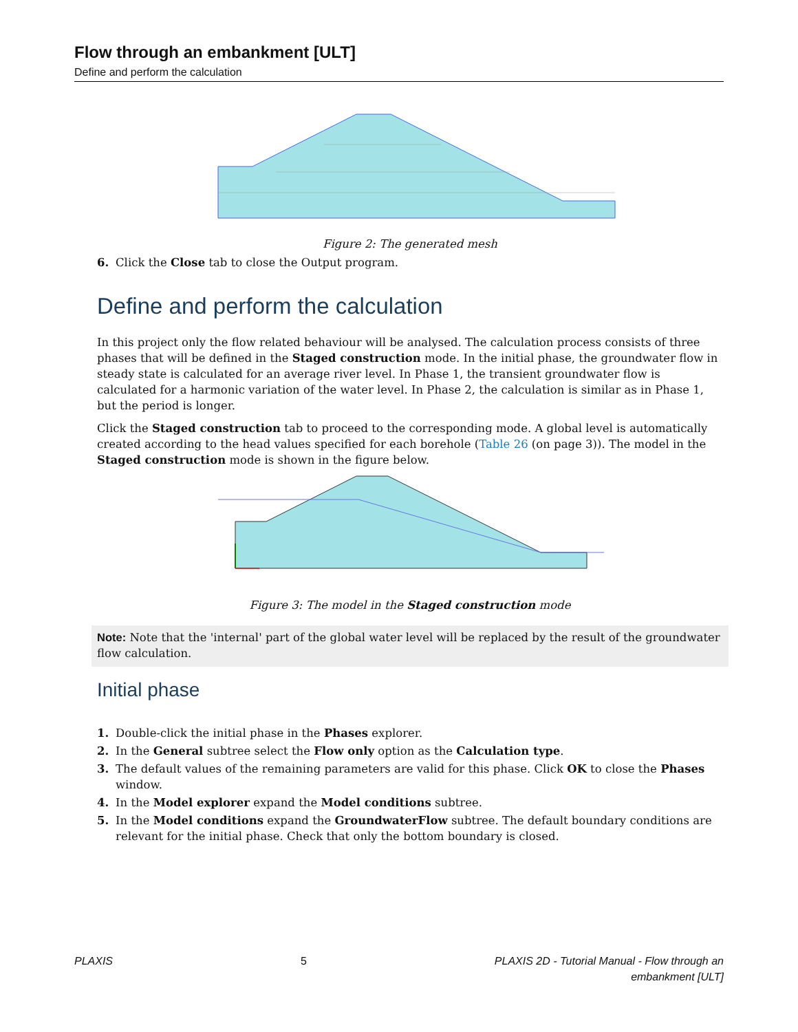Flow through an embankment [ULT]
Define and perform the calculation
Figure 2: The generated mesh
6. Click the Close tab to close the Output program.
Define and perform the calculation
In this project only the flow related behaviour will be analysed. The calculation process consists of three phases that will be defined in the Staged construction mode. In the initial phase, the groundwater flow in steady state is calculated for an average river level. In Phase 1, the transient groundwater flow is calculated for a harmonic variation of the water level. In Phase 2, the calculation is similar as in Phase 1, but the period is longer.
Click the Staged construction tab to proceed to the corresponding mode. A global level is automatically created according to the head values specified for each borehole (Table 26 (on page 3)). The model in the Staged construction mode is shown in the figure below.
Figure 3: The model in the Staged construction mode
Note: Note that the 'internal' part of the global water level will be replaced by the result of the groundwater flow calculation.
Initial phase
1. Double-click the initial phase in the Phases explorer.
2. In the General subtree select the Flow only option as the Calculation type.
3. The default values of the remaining parameters are valid for this phase. Click OK to close the Phases window.
4. In the Model explorer expand the Model conditions subtree.
5. In the Model conditions expand the GroundwaterFlow subtree. The default boundary conditions are relevant for the initial phase. Check that only the bottom boundary is closed.
PLAXIS 5 PLAXIS 2D - Tutorial Manual - Flow through an
embankment [ULT]